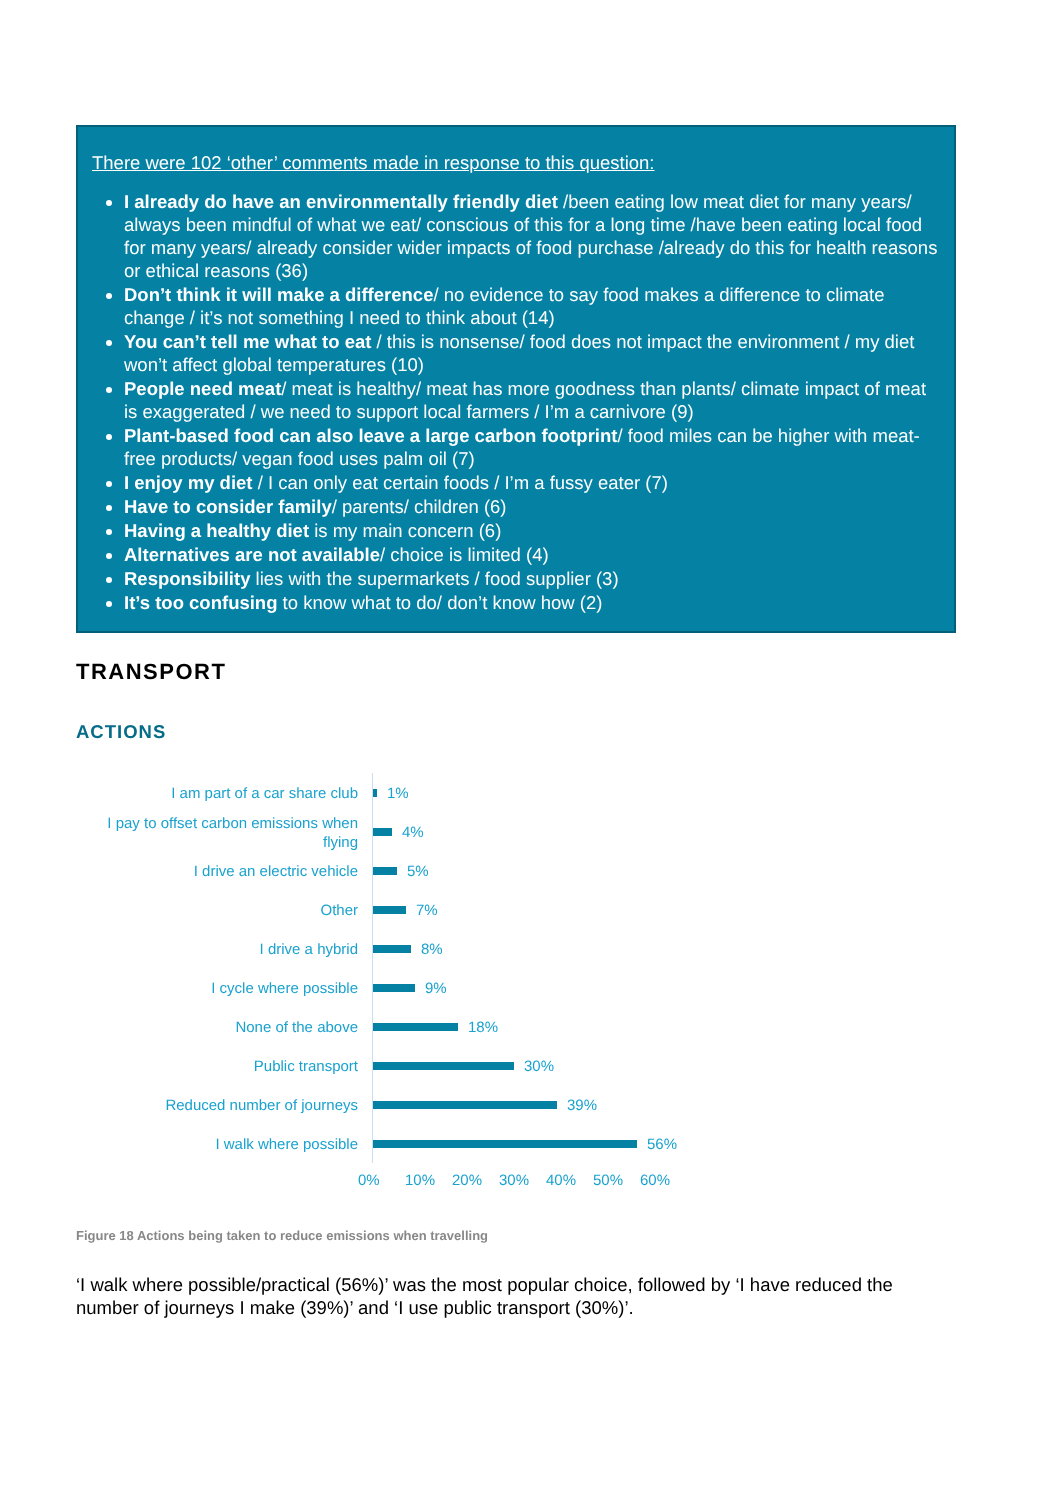There were 102 ‘other’ comments made in response to this question:
I already do have an environmentally friendly diet /been eating low meat diet for many years/ always been mindful of what we eat/ conscious of this for a long time /have been eating local food for many years/ already consider wider impacts of food purchase /already do this for health reasons or ethical reasons (36)
Don’t think it will make a difference/ no evidence to say food makes a difference to climate change / it’s not something I need to think about (14)
You can’t tell me what to eat / this is nonsense/ food does not impact the environment / my diet won’t affect global temperatures (10)
People need meat/ meat is healthy/ meat has more goodness than plants/ climate impact of meat is exaggerated / we need to support local farmers / I’m a carnivore (9)
Plant-based food can also leave a large carbon footprint/ food miles can be higher with meat-free products/ vegan food uses palm oil (7)
I enjoy my diet / I can only eat certain foods / I’m a fussy eater (7)
Have to consider family/ parents/ children (6)
Having a healthy diet is my main concern (6)
Alternatives are not available/ choice is limited (4)
Responsibility lies with the supermarkets / food supplier (3)
It’s too confusing to know what to do/ don’t know how (2)
TRANSPORT
ACTIONS
I am part of a car share club
1%
I pay to offset carbon emissions when flying
4%
I drive an electric vehicle
5%
Other
7%
I drive a hybrid
8%
I cycle where possible
9%
None of the above
18%
Public transport
30%
Reduced number of journeys
39%
I walk where possible
56%
0% 10% 20% 30% 40% 50% 60%
Figure 18 Actions being taken to reduce emissions when travelling
‘I walk where possible/practical (56%)’ was the most popular choice, followed by ‘I have reduced the number of journeys I make (39%)’ and ‘I use public transport (30%)’.